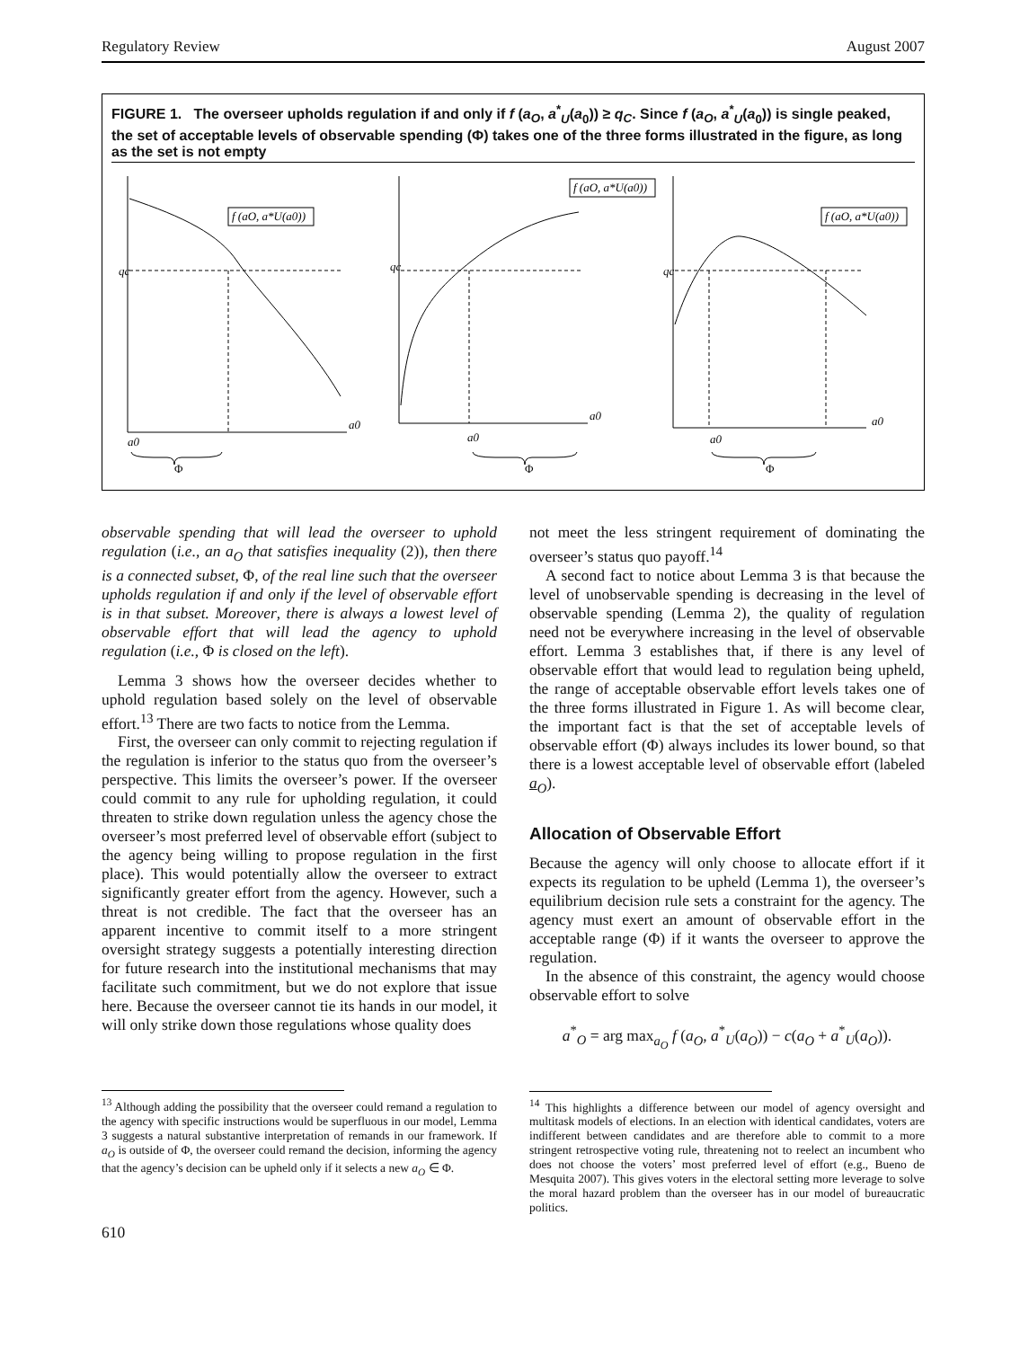Regulatory Review August 2007
FIGURE 1. The overseer upholds regulation if and only if f (a<sub>O</sub>, a<sup>*</sup><sub>U</sub>(a<sub>0</sub>)) ≥ q<sub>C</sub>. Since f (a<sub>O</sub>, a<sup>*</sup><sub>U</sub>(a<sub>0</sub>)) is single peaked, the set of acceptable levels of observable spending (Φ) takes one of the three forms illustrated in the figure, as long as the set is not empty
qc
qc
qc
f (aO, a*U(a0))
f (aO, a*U(a0))
f (aO, a*U(a0))
a0
a0
a0
a0
a0
a0
Φ
Φ
Φ
observable spending that will lead the overseer to uphold regulation (i.e., an a<sub>O</sub> that satisfies inequality (2)), then there is a connected subset, Φ, of the real line such that the overseer upholds regulation if and only if the level of observable effort is in that subset. Moreover, there is always a lowest level of observable effort that will lead the agency to uphold regulation (i.e., Φ is closed on the left).
Lemma 3 shows how the overseer decides whether to uphold regulation based solely on the level of observable effort.<sup>13</sup> There are two facts to notice from the Lemma.
First, the overseer can only commit to rejecting regulation if the regulation is inferior to the status quo from the overseer’s perspective. This limits the overseer’s power. If the overseer could commit to any rule for upholding regulation, it could threaten to strike down regulation unless the agency chose the overseer’s most preferred level of observable effort (subject to the agency being willing to propose regulation in the first place). This would potentially allow the overseer to extract significantly greater effort from the agency. However, such a threat is not credible. The fact that the overseer has an apparent incentive to commit itself to a more stringent oversight strategy suggests a potentially interesting direction for future research into the institutional mechanisms that may facilitate such commitment, but we do not explore that issue here. Because the overseer cannot tie its hands in our model, it will only strike down those regulations whose quality does
<sup>13</sup> Although adding the possibility that the overseer could remand a regulation to the agency with specific instructions would be superfluous in our model, Lemma 3 suggests a natural substantive interpretation of remands in our framework. If a<sub>O</sub> is outside of Φ, the overseer could remand the decision, informing the agency that the agency’s decision can be upheld only if it selects a new a<sub>O</sub> ∈ Φ.
610
not meet the less stringent requirement of dominating the overseer’s status quo payoff.<sup>14</sup>
A second fact to notice about Lemma 3 is that because the level of unobservable spending is decreasing in the level of observable spending (Lemma 2), the quality of regulation need not be everywhere increasing in the level of observable effort. Lemma 3 establishes that, if there is any level of observable effort that would lead to regulation being upheld, the range of acceptable observable effort levels takes one of the three forms illustrated in Figure 1. As will become clear, the important fact is that the set of acceptable levels of observable effort (Φ) always includes its lower bound, so that there is a lowest acceptable level of observable effort (labeled a<sub>O</sub>).
Allocation of Observable Effort
Because the agency will only choose to allocate effort if it expects its regulation to be upheld (Lemma 1), the overseer’s equilibrium decision rule sets a constraint for the agency. The agency must exert an amount of observable effort in the acceptable range (Φ) if it wants the overseer to approve the regulation.
In the absence of this constraint, the agency would choose observable effort to solve
a<sup>*</sup><sub>O</sub> = arg max<sub>a<sub>O</sub></sub> f (a<sub>O</sub>, a<sup>*</sup><sub>U</sub>(a<sub>O</sub>)) − c(a<sub>O</sub> + a<sup>*</sup><sub>U</sub>(a<sub>O</sub>)).
<sup>14</sup> This highlights a difference between our model of agency oversight and multitask models of elections. In an election with identical candidates, voters are indifferent between candidates and are therefore able to commit to a more stringent retrospective voting rule, threatening not to reelect an incumbent who does not choose the voters’ most preferred level of effort (e.g., Bueno de Mesquita 2007). This gives voters in the electoral setting more leverage to solve the moral hazard problem than the overseer has in our model of bureaucratic politics.